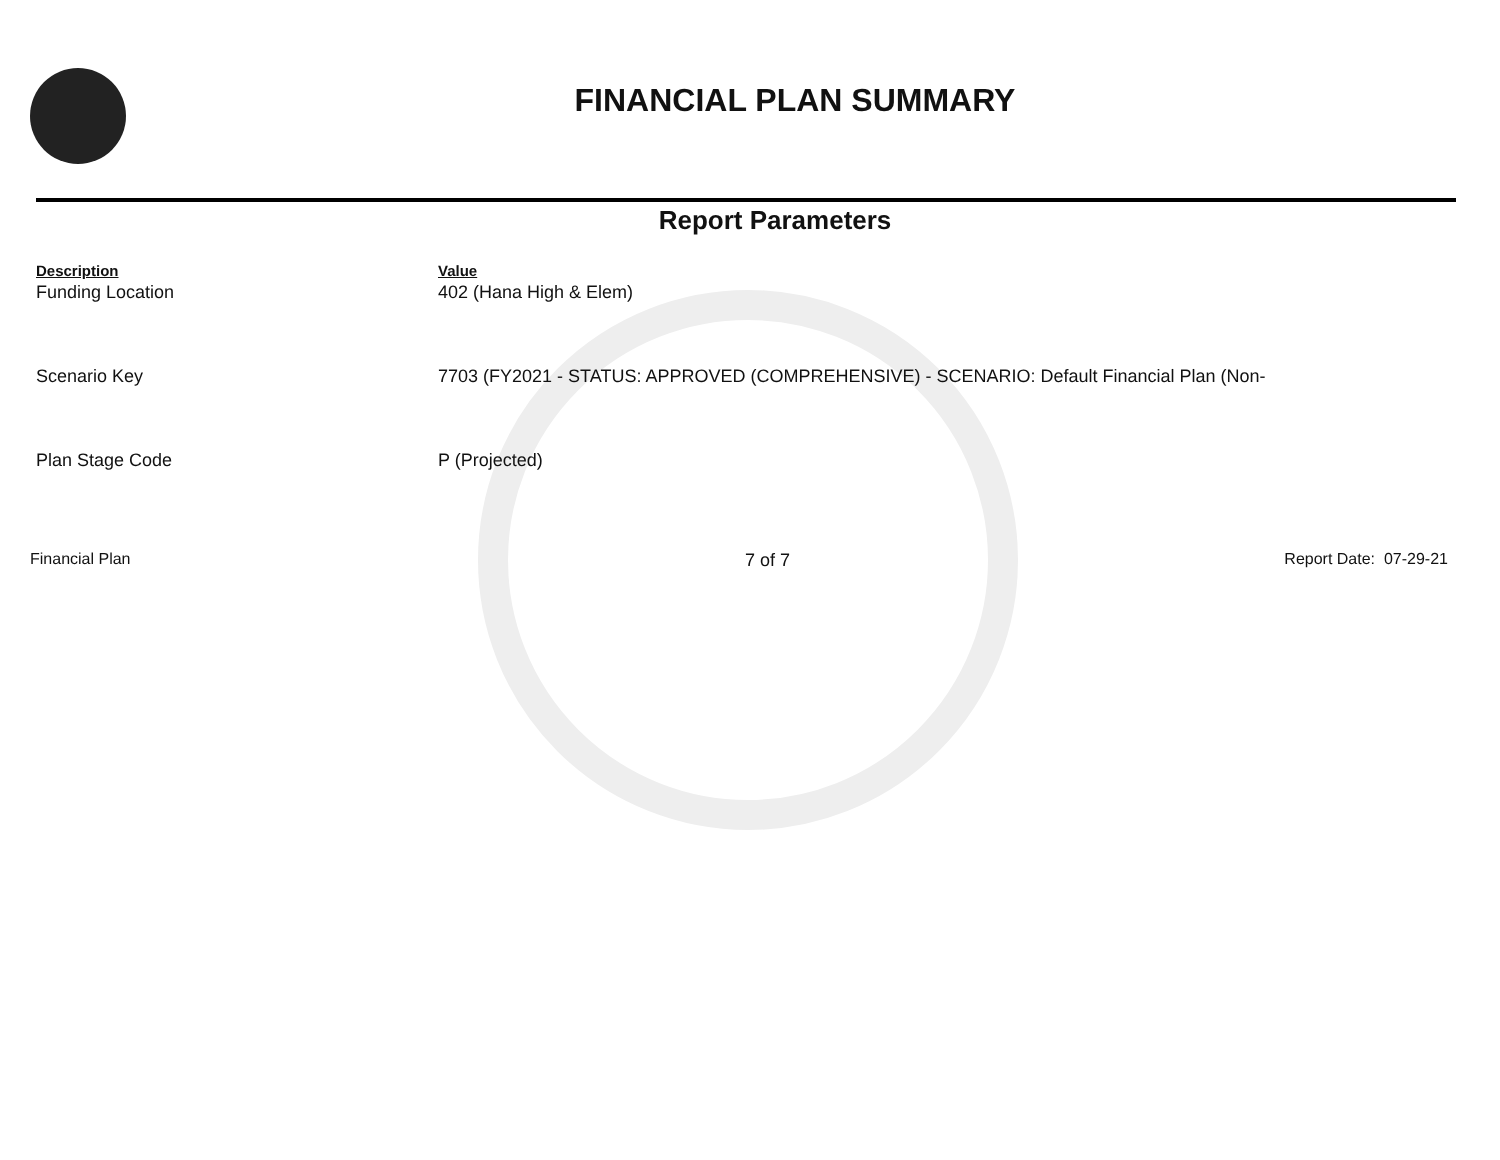FINANCIAL PLAN SUMMARY
Report Parameters
| Description | Value |
| --- | --- |
| Funding Location | 402 (Hana High & Elem) |
| Scenario Key | 7703 (FY2021 - STATUS: APPROVED (COMPREHENSIVE) - SCENARIO: Default Financial Plan (Non- |
| Plan Stage Code | P (Projected) |
Financial Plan 7 of 7 Report Date: 07-29-21